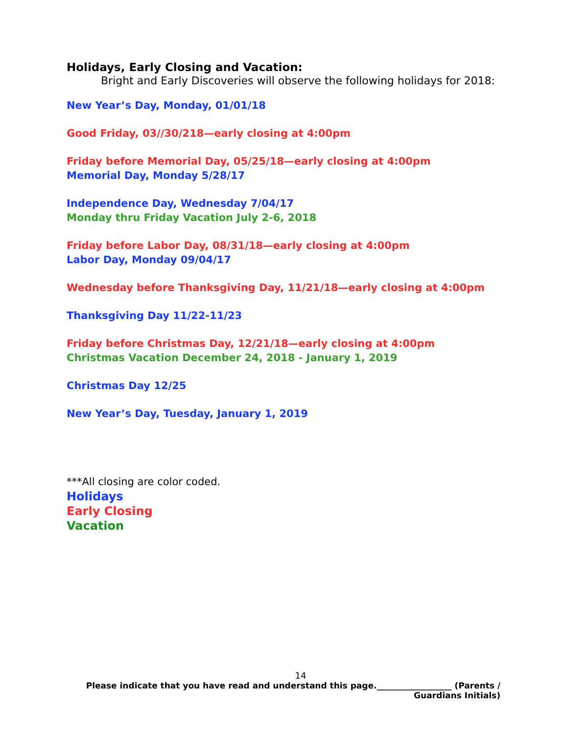Holidays, Early Closing and Vacation:
Bright and Early Discoveries will observe the following holidays for 2018:
New Year’s Day, Monday, 01/01/18
Good Friday, 03//30/218—early closing at 4:00pm
Friday before Memorial Day, 05/25/18—early closing at 4:00pm
Memorial Day, Monday 5/28/17
Independence Day, Wednesday 7/04/17
Monday thru Friday Vacation July 2-6, 2018
Friday before Labor Day, 08/31/18—early closing at 4:00pm
Labor Day, Monday 09/04/17
Wednesday before Thanksgiving Day, 11/21/18—early closing at 4:00pm
Thanksgiving Day 11/22-11/23
Friday before Christmas Day, 12/21/18—early closing at 4:00pm
Christmas Vacation December 24, 2018 - January 1, 2019
Christmas Day 12/25
New Year’s Day, Tuesday, January 1, 2019
***All closing are color coded.
Holidays
Early Closing
Vacation
14
Please indicate that you have read and understand this page.__________________ (Parents /
Guardians Initials)